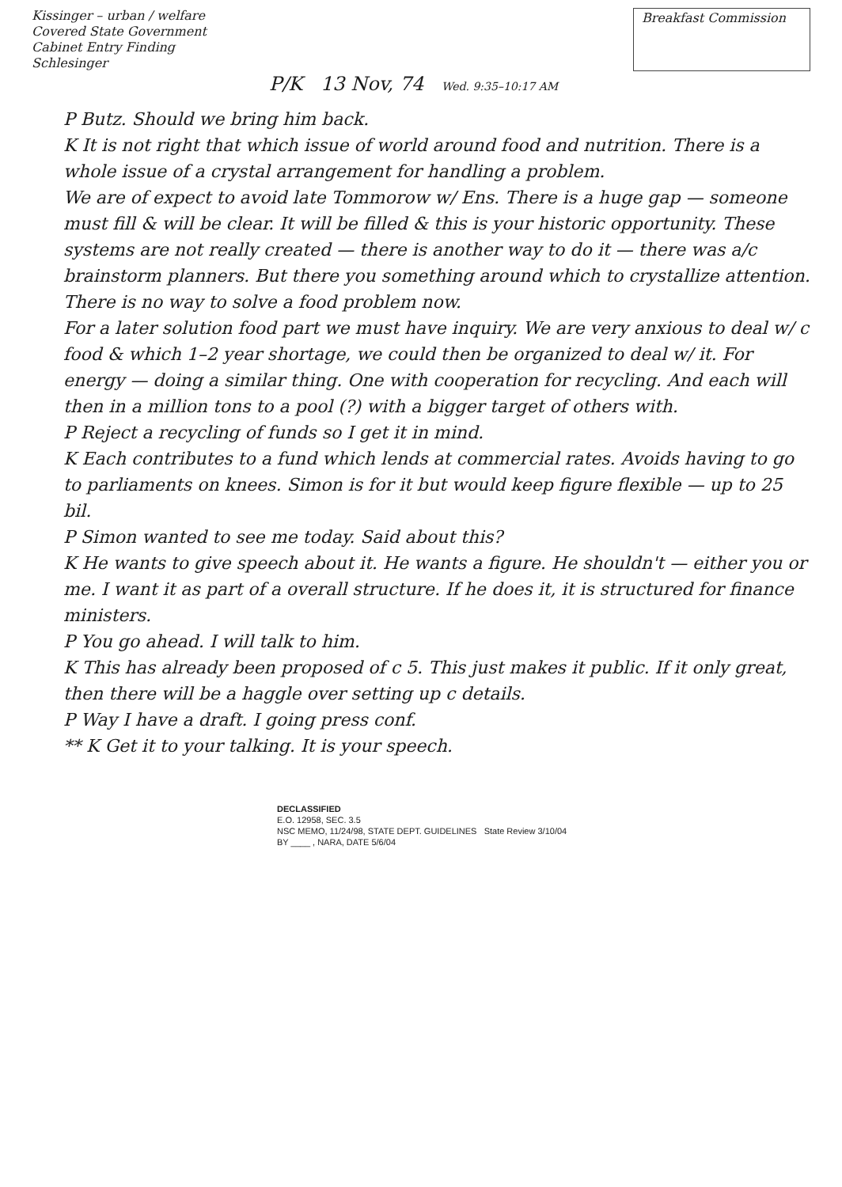Kissinger – urban / welfare
Covered State Government
Cabinet Entry Finding
Schlesinger
Breakfast Commission
P/K 13 Nov, 74 Wed. 9:35–10:17 AM
P Butz. Should we bring him back.
K It is not right that which issue of world around food and nutrition. There is a whole issue of a crystal arrangement for handling a problem.
We are of expect to avoid late Tommorow w/ Ens. There is a huge gap — someone must fill & will be clear. It will be filled & this is your historic opportunity. These systems are not really created — there is another way to do it — there was a/c brainstorm planners. But there you something around which to crystallize attention. There is no way to solve a food problem now.
For a later solution food part we must have inquiry. We are very anxious to deal w/ c food & which 1–2 year shortage, we could then be organized to deal w/ it. For energy — doing a similar thing. One with cooperation for recycling. And each will then in a million tons to a pool (?) with a bigger target of others with.
P Reject a recycling of funds so I get it in mind.
K Each contributes to a fund which lends at commercial rates. Avoids having to go to parliaments on knees. Simon is for it but would keep figure flexible — up to 25 bil.
P Simon wanted to see me today. Said about this?
K He wants to give speech about it. He wants a figure. He shouldn't — either you or me. I want it as part of a overall structure. If he does it, it is structured for finance ministers.
P You go ahead. I will talk to him.
K This has already been proposed of c 5. This just makes it public. If it only great, then there will be a haggle over setting up c details.
P Way I have a draft. I going press conf.
** K Get it to your talking. It is your speech.
DECLASSIFIED
E.O. 12958, SEC. 3.5
NSC MEMO, 11/24/98, STATE DEPT. GUIDELINES State Review 3/10/04
BY ____ , NARA, DATE 5/6/04